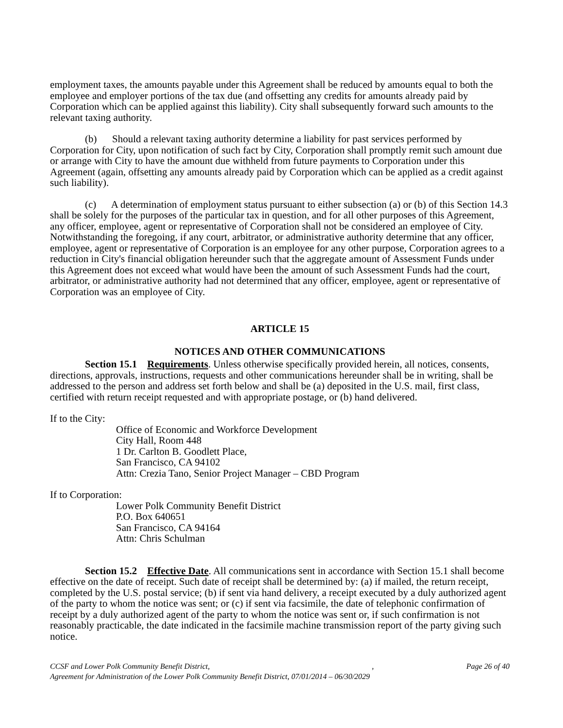employment taxes, the amounts payable under this Agreement shall be reduced by amounts equal to both the employee and employer portions of the tax due (and offsetting any credits for amounts already paid by Corporation which can be applied against this liability). City shall subsequently forward such amounts to the relevant taxing authority.
(b) Should a relevant taxing authority determine a liability for past services performed by Corporation for City, upon notification of such fact by City, Corporation shall promptly remit such amount due or arrange with City to have the amount due withheld from future payments to Corporation under this Agreement (again, offsetting any amounts already paid by Corporation which can be applied as a credit against such liability).
(c) A determination of employment status pursuant to either subsection (a) or (b) of this Section 14.3 shall be solely for the purposes of the particular tax in question, and for all other purposes of this Agreement, any officer, employee, agent or representative of Corporation shall not be considered an employee of City. Notwithstanding the foregoing, if any court, arbitrator, or administrative authority determine that any officer, employee, agent or representative of Corporation is an employee for any other purpose, Corporation agrees to a reduction in City's financial obligation hereunder such that the aggregate amount of Assessment Funds under this Agreement does not exceed what would have been the amount of such Assessment Funds had the court, arbitrator, or administrative authority had not determined that any officer, employee, agent or representative of Corporation was an employee of City.
ARTICLE 15
NOTICES AND OTHER COMMUNICATIONS
Section 15.1 Requirements. Unless otherwise specifically provided herein, all notices, consents, directions, approvals, instructions, requests and other communications hereunder shall be in writing, shall be addressed to the person and address set forth below and shall be (a) deposited in the U.S. mail, first class, certified with return receipt requested and with appropriate postage, or (b) hand delivered.
If to the City:
Office of Economic and Workforce Development
City Hall, Room 448
1 Dr. Carlton B. Goodlett Place,
San Francisco, CA 94102
Attn: Crezia Tano, Senior Project Manager – CBD Program
If to Corporation:
Lower Polk Community Benefit District
P.O. Box 640651
San Francisco, CA 94164
Attn: Chris Schulman
Section 15.2 Effective Date. All communications sent in accordance with Section 15.1 shall become effective on the date of receipt. Such date of receipt shall be determined by: (a) if mailed, the return receipt, completed by the U.S. postal service; (b) if sent via hand delivery, a receipt executed by a duly authorized agent of the party to whom the notice was sent; or (c) if sent via facsimile, the date of telephonic confirmation of receipt by a duly authorized agent of the party to whom the notice was sent or, if such confirmation is not reasonably practicable, the date indicated in the facsimile machine transmission report of the party giving such notice.
CCSF and Lower Polk Community Benefit District, ,
Agreement for Administration of the Lower Polk Community Benefit District, 07/01/2014 – 06/30/2029
Page 26 of 40